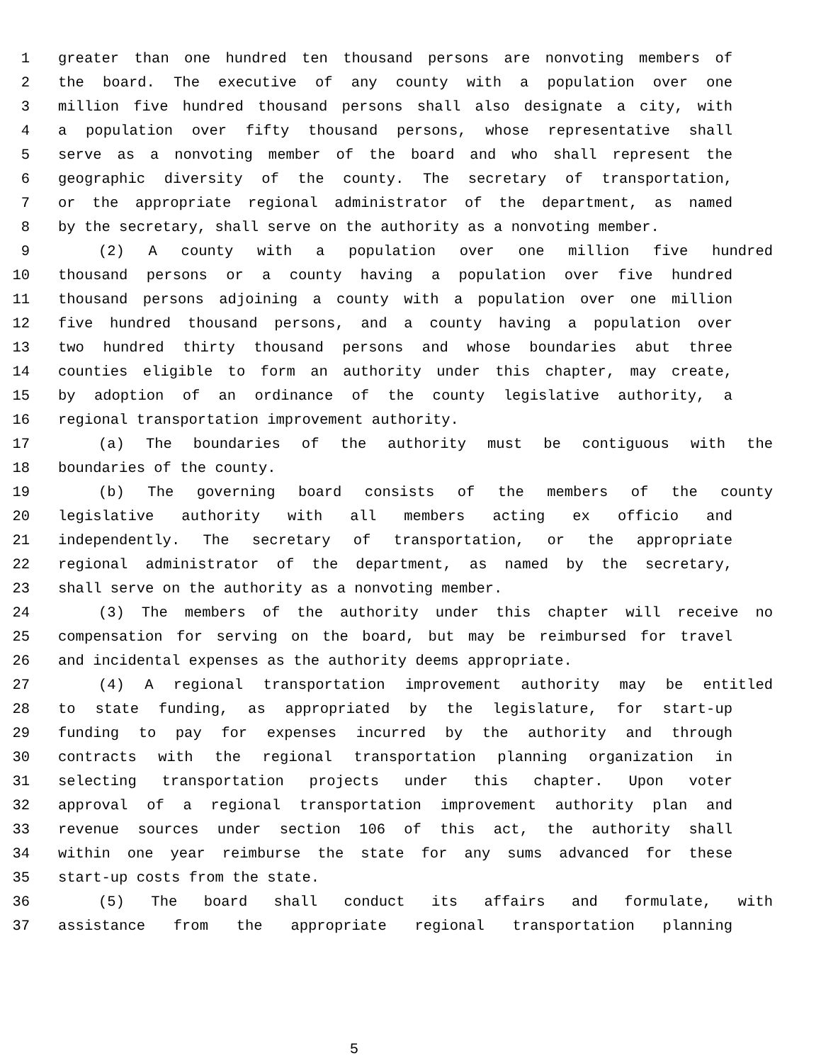1 greater than one hundred ten thousand persons are nonvoting members of
2 the board. The executive of any county with a population over one
3 million five hundred thousand persons shall also designate a city, with
4 a population over fifty thousand persons, whose representative shall
5 serve as a nonvoting member of the board and who shall represent the
6 geographic diversity of the county. The secretary of transportation,
7 or the appropriate regional administrator of the department, as named
8 by the secretary, shall serve on the authority as a nonvoting member.
9 (2) A county with a population over one million five hundred
10 thousand persons or a county having a population over five hundred
11 thousand persons adjoining a county with a population over one million
12 five hundred thousand persons, and a county having a population over
13 two hundred thirty thousand persons and whose boundaries abut three
14 counties eligible to form an authority under this chapter, may create,
15 by adoption of an ordinance of the county legislative authority, a
16 regional transportation improvement authority.
17 (a) The boundaries of the authority must be contiguous with the
18 boundaries of the county.
19 (b) The governing board consists of the members of the county
20 legislative authority with all members acting ex officio and
21 independently. The secretary of transportation, or the appropriate
22 regional administrator of the department, as named by the secretary,
23 shall serve on the authority as a nonvoting member.
24 (3) The members of the authority under this chapter will receive no
25 compensation for serving on the board, but may be reimbursed for travel
26 and incidental expenses as the authority deems appropriate.
27 (4) A regional transportation improvement authority may be entitled
28 to state funding, as appropriated by the legislature, for start-up
29 funding to pay for expenses incurred by the authority and through
30 contracts with the regional transportation planning organization in
31 selecting transportation projects under this chapter. Upon voter
32 approval of a regional transportation improvement authority plan and
33 revenue sources under section 106 of this act, the authority shall
34 within one year reimburse the state for any sums advanced for these
35 start-up costs from the state.
36 (5) The board shall conduct its affairs and formulate, with
37 assistance from the appropriate regional transportation planning
5